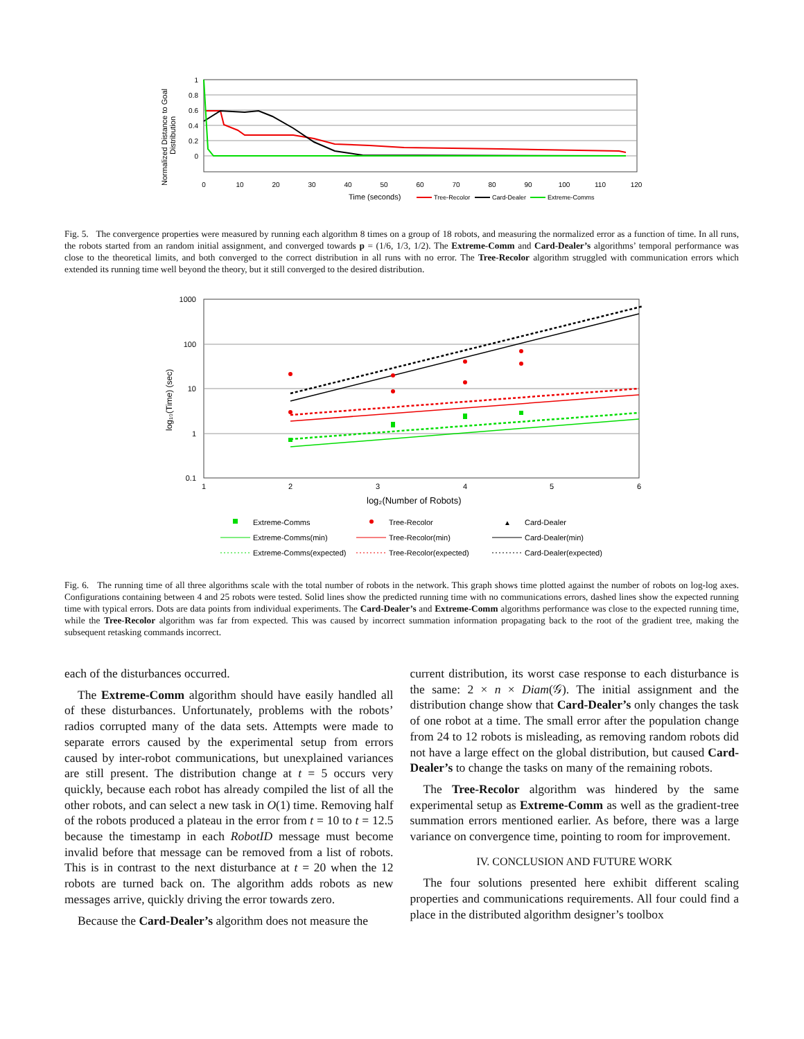Normalized Distance to Goal
Distribution
1
0.8
0.6
0.4
0.2
0
0
10
20
30
40
50
60
70
80
90
100
110
120
Time (seconds)
Tree-Recolor
Card-Dealer
Extreme-Comms
Fig. 5. The convergence properties were measured by running each algorithm 8 times on a group of 18 robots, and measuring the normalized error as a function of time. In all runs, the robots started from an random initial assignment, and converged towards p = (1/6, 1/3, 1/2). The Extreme-Comm and Card-Dealer’s algorithms’ temporal performance was close to the theoretical limits, and both converged to the correct distribution in all runs with no error. The Tree-Recolor algorithm struggled with communication errors which extended its running time well beyond the theory, but it still converged to the desired distribution.
log₁₀(Time) (sec)
1000
100
10
1
0.1
1
2
3
4
5
6
log₂(Number of Robots)
Extreme-Comms
Tree-Recolor
Card-Dealer
Extreme-Comms(min)
Tree-Recolor(min)
Card-Dealer(min)
Extreme-Comms(expected)
Tree-Recolor(expected)
Card-Dealer(expected)
▲
Fig. 6. The running time of all three algorithms scale with the total number of robots in the network. This graph shows time plotted against the number of robots on log-log axes. Configurations containing between 4 and 25 robots were tested. Solid lines show the predicted running time with no communications errors, dashed lines show the expected running time with typical errors. Dots are data points from individual experiments. The Card-Dealer’s and Extreme-Comm algorithms performance was close to the expected running time, while the Tree-Recolor algorithm was far from expected. This was caused by incorrect summation information propagating back to the root of the gradient tree, making the subsequent retasking commands incorrect.
each of the disturbances occurred.
The Extreme-Comm algorithm should have easily handled all of these disturbances. Unfortunately, problems with the robots’ radios corrupted many of the data sets. Attempts were made to separate errors caused by the experimental setup from errors caused by inter-robot communications, but unexplained variances are still present. The distribution change at t = 5 occurs very quickly, because each robot has already compiled the list of all the other robots, and can select a new task in O(1) time. Removing half of the robots produced a plateau in the error from t = 10 to t = 12.5 because the timestamp in each RobotID message must become invalid before that message can be removed from a list of robots. This is in contrast to the next disturbance at t = 20 when the 12 robots are turned back on. The algorithm adds robots as new messages arrive, quickly driving the error towards zero.
Because the Card-Dealer’s algorithm does not measure the
current distribution, its worst case response to each disturbance is the same: 2 × n × Diam(𝒢). The initial assignment and the distribution change show that Card-Dealer’s only changes the task of one robot at a time. The small error after the population change from 24 to 12 robots is misleading, as removing random robots did not have a large effect on the global distribution, but caused Card-Dealer’s to change the tasks on many of the remaining robots.
The Tree-Recolor algorithm was hindered by the same experimental setup as Extreme-Comm as well as the gradient-tree summation errors mentioned earlier. As before, there was a large variance on convergence time, pointing to room for improvement.
IV. CONCLUSION AND FUTURE WORK
The four solutions presented here exhibit different scaling properties and communications requirements. All four could find a place in the distributed algorithm designer’s toolbox